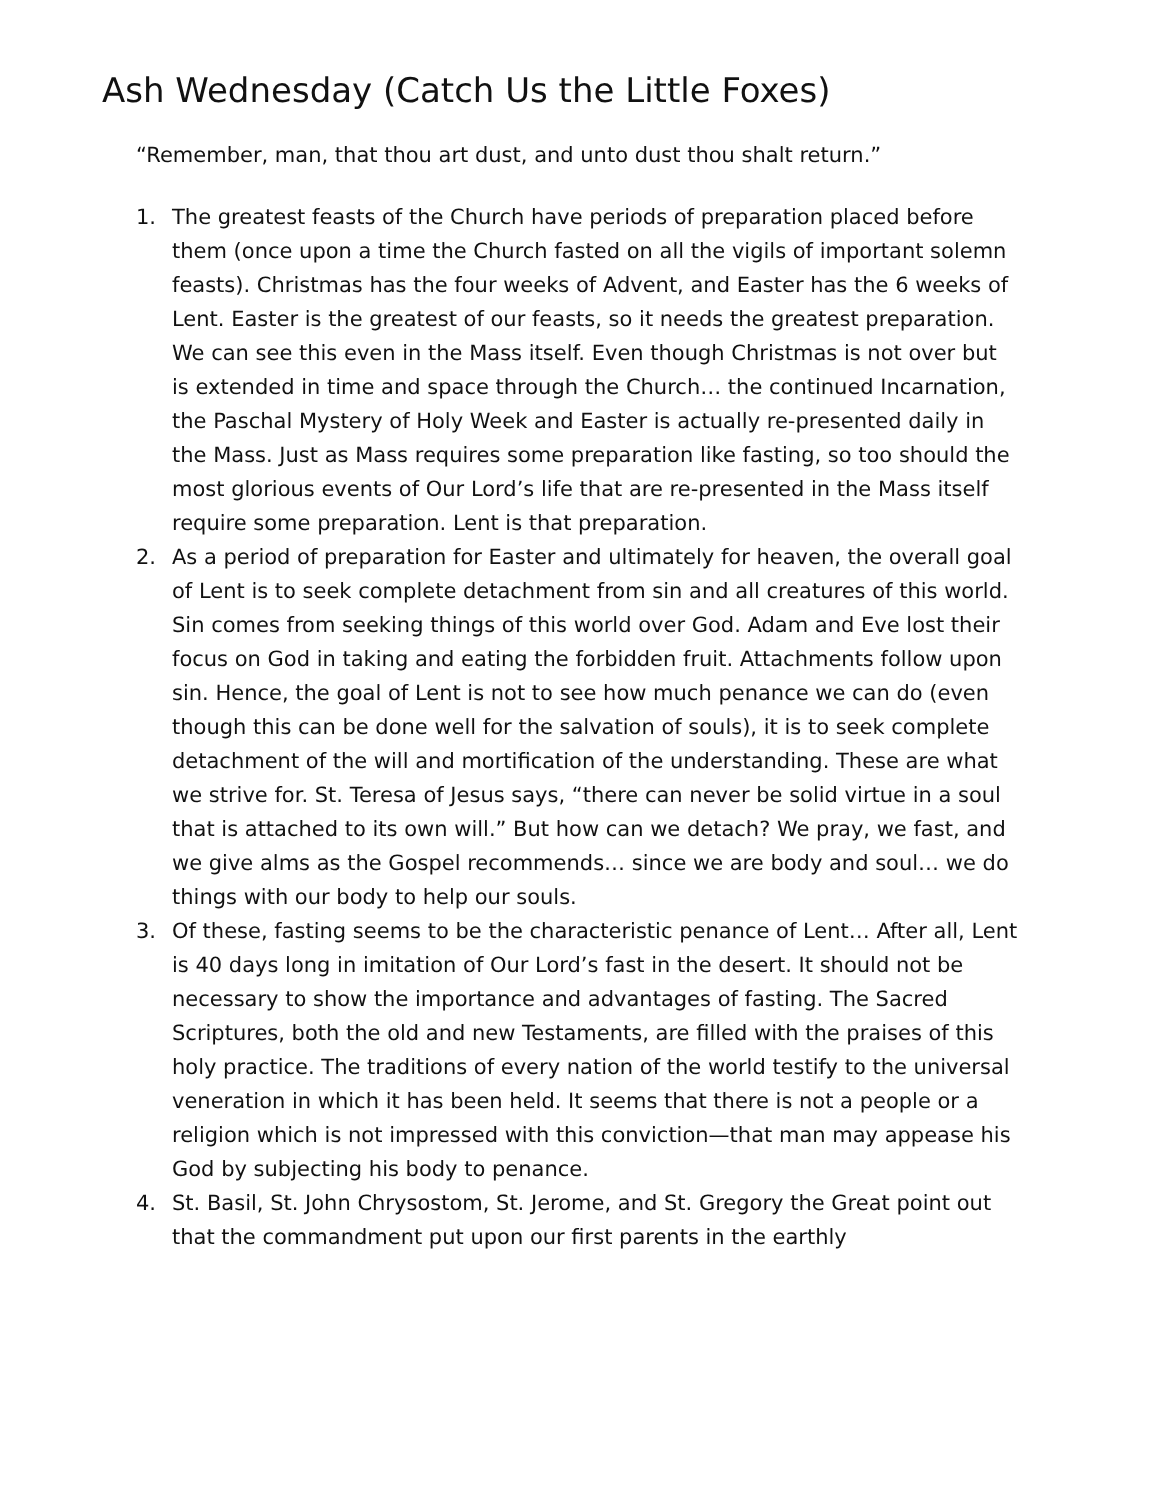Ash Wednesday (Catch Us the Little Foxes)
“Remember, man, that thou art dust, and unto dust thou shalt return.”
1. The greatest feasts of the Church have periods of preparation placed before them (once upon a time the Church fasted on all the vigils of important solemn feasts). Christmas has the four weeks of Advent, and Easter has the 6 weeks of Lent. Easter is the greatest of our feasts, so it needs the greatest preparation. We can see this even in the Mass itself. Even though Christmas is not over but is extended in time and space through the Church… the continued Incarnation, the Paschal Mystery of Holy Week and Easter is actually re-presented daily in the Mass. Just as Mass requires some preparation like fasting, so too should the most glorious events of Our Lord’s life that are re-presented in the Mass itself require some preparation. Lent is that preparation.
2. As a period of preparation for Easter and ultimately for heaven, the overall goal of Lent is to seek complete detachment from sin and all creatures of this world. Sin comes from seeking things of this world over God. Adam and Eve lost their focus on God in taking and eating the forbidden fruit. Attachments follow upon sin. Hence, the goal of Lent is not to see how much penance we can do (even though this can be done well for the salvation of souls), it is to seek complete detachment of the will and mortification of the understanding. These are what we strive for. St. Teresa of Jesus says, “there can never be solid virtue in a soul that is attached to its own will.” But how can we detach? We pray, we fast, and we give alms as the Gospel recommends… since we are body and soul… we do things with our body to help our souls.
3. Of these, fasting seems to be the characteristic penance of Lent… After all, Lent is 40 days long in imitation of Our Lord’s fast in the desert. It should not be necessary to show the importance and advantages of fasting. The Sacred Scriptures, both the old and new Testaments, are filled with the praises of this holy practice. The traditions of every nation of the world testify to the universal veneration in which it has been held. It seems that there is not a people or a religion which is not impressed with this conviction—that man may appease his God by subjecting his body to penance.
4. St. Basil, St. John Chrysostom, St. Jerome, and St. Gregory the Great point out that the commandment put upon our first parents in the earthly